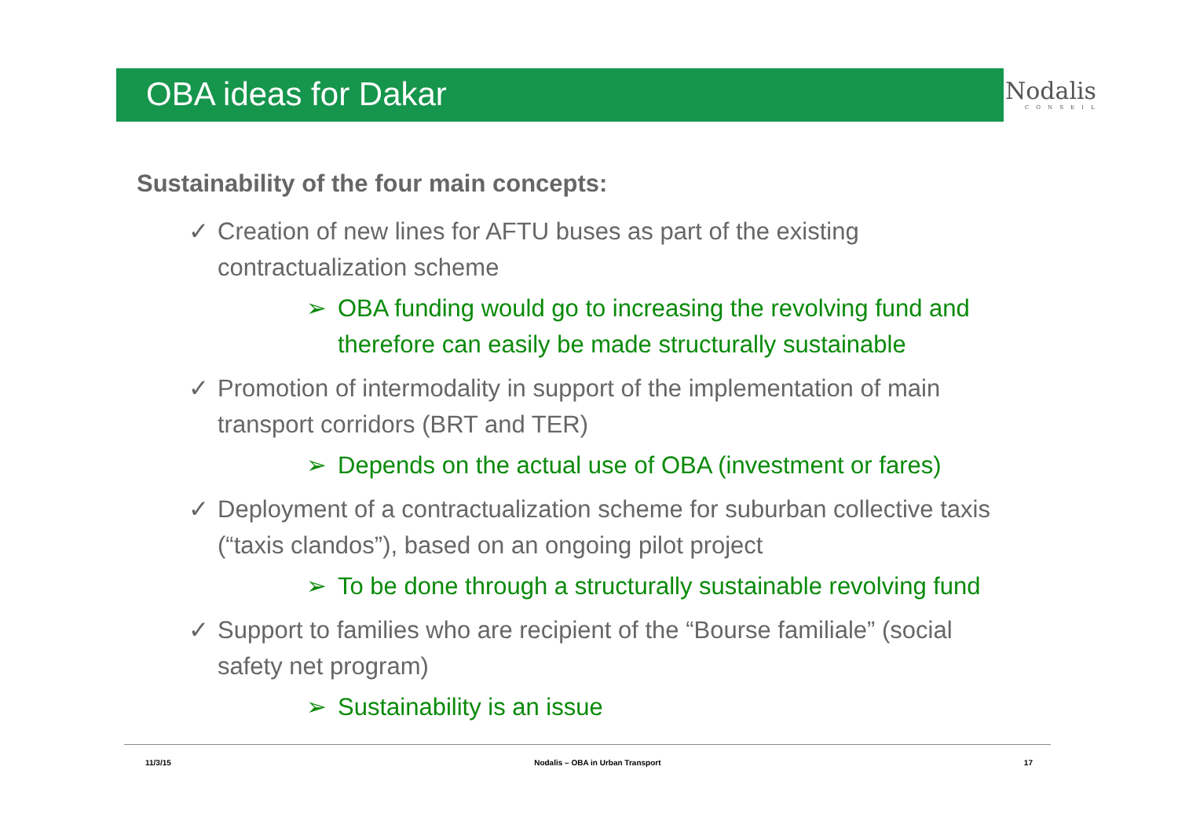OBA ideas for Dakar
Nodalis
CONSEIL
Sustainability of the four main concepts:
✓ Creation of new lines for AFTU buses as part of the existing contractualization scheme
➢ OBA funding would go to increasing the revolving fund and therefore can easily be made structurally sustainable
✓ Promotion of intermodality in support of the implementation of main transport corridors (BRT and TER)
➢ Depends on the actual use of OBA (investment or fares)
✓ Deployment of a contractualization scheme for suburban collective taxis (“taxis clandos”), based on an ongoing pilot project
➢ To be done through a structurally sustainable revolving fund
✓ Support to families who are recipient of the “Bourse familiale” (social safety net program)
➢ Sustainability is an issue
11/3/15 Nodalis – OBA in Urban Transport 17